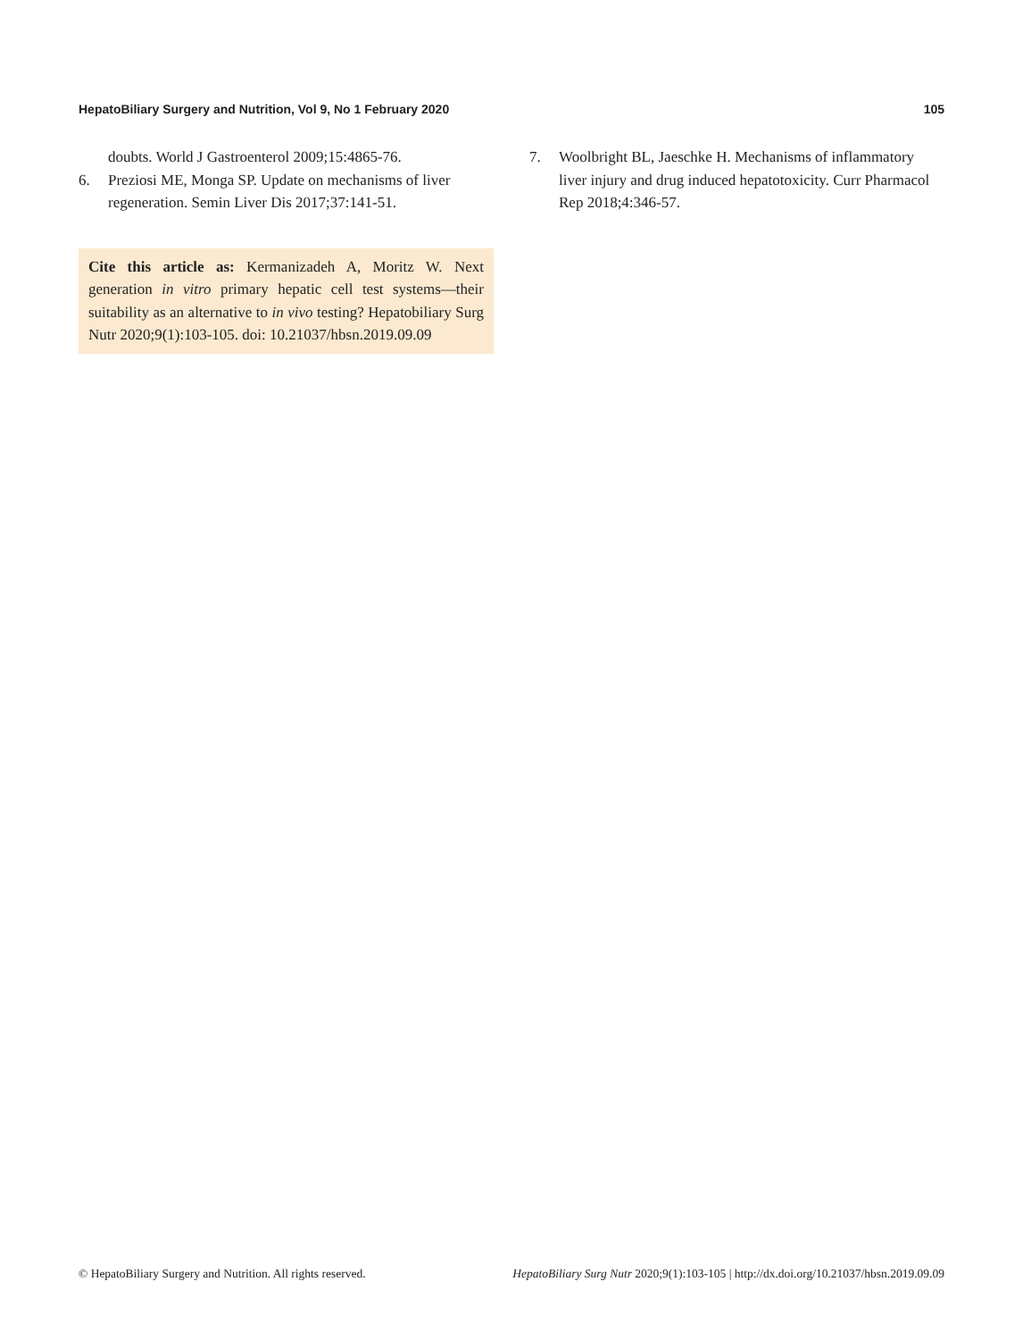HepatoBiliary Surgery and Nutrition, Vol 9, No 1 February 2020 105
doubts. World J Gastroenterol 2009;15:4865-76.
6. Preziosi ME, Monga SP. Update on mechanisms of liver regeneration. Semin Liver Dis 2017;37:141-51.
Cite this article as: Kermanizadeh A, Moritz W. Next generation in vitro primary hepatic cell test systems—their suitability as an alternative to in vivo testing? Hepatobiliary Surg Nutr 2020;9(1):103-105. doi: 10.21037/hbsn.2019.09.09
7. Woolbright BL, Jaeschke H. Mechanisms of inflammatory liver injury and drug induced hepatotoxicity. Curr Pharmacol Rep 2018;4:346-57.
© HepatoBiliary Surgery and Nutrition. All rights reserved. HepatoBiliary Surg Nutr 2020;9(1):103-105 | http://dx.doi.org/10.21037/hbsn.2019.09.09